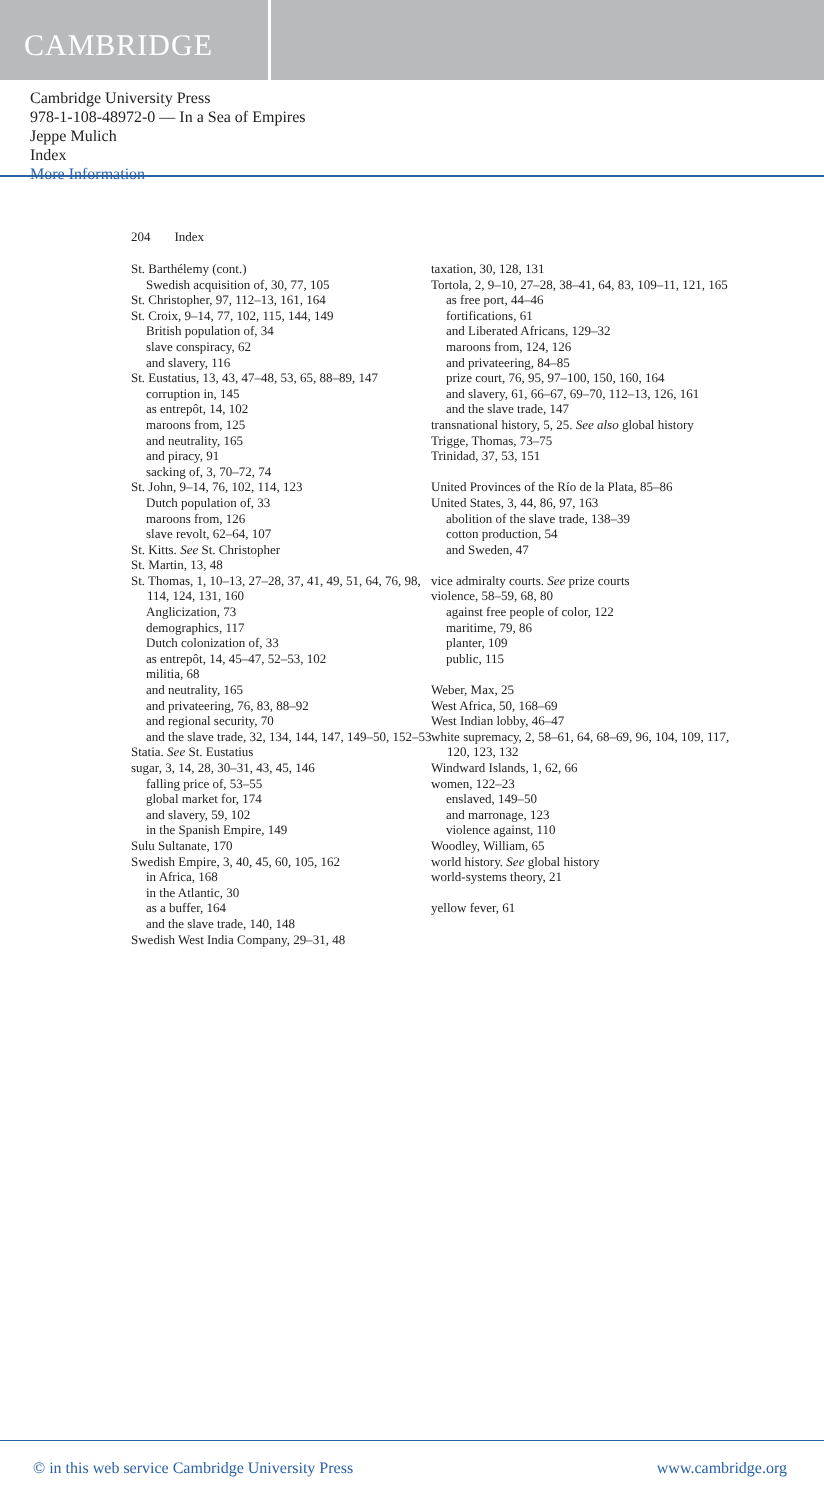CAMBRIDGE
Cambridge University Press
978-1-108-48972-0 — In a Sea of Empires
Jeppe Mulich
Index
More Information
204 Index
St. Barthélemy (cont.)
Swedish acquisition of, 30, 77, 105
St. Christopher, 97, 112–13, 161, 164
St. Croix, 9–14, 77, 102, 115, 144, 149
British population of, 34
slave conspiracy, 62
and slavery, 116
St. Eustatius, 13, 43, 47–48, 53, 65, 88–89, 147
corruption in, 145
as entrepôt, 14, 102
maroons from, 125
and neutrality, 165
and piracy, 91
sacking of, 3, 70–72, 74
St. John, 9–14, 76, 102, 114, 123
Dutch population of, 33
maroons from, 126
slave revolt, 62–64, 107
St. Kitts. See St. Christopher
St. Martin, 13, 48
St. Thomas, 1, 10–13, 27–28, 37, 41, 49, 51, 64, 76, 98, 114, 124, 131, 160
Anglicization, 73
demographics, 117
Dutch colonization of, 33
as entrepôt, 14, 45–47, 52–53, 102
militia, 68
and neutrality, 165
and privateering, 76, 83, 88–92
and regional security, 70
and the slave trade, 32, 134, 144, 147, 149–50, 152–53
Statia. See St. Eustatius
sugar, 3, 14, 28, 30–31, 43, 45, 146
falling price of, 53–55
global market for, 174
and slavery, 59, 102
in the Spanish Empire, 149
Sulu Sultanate, 170
Swedish Empire, 3, 40, 45, 60, 105, 162
in Africa, 168
in the Atlantic, 30
as a buffer, 164
and the slave trade, 140, 148
Swedish West India Company, 29–31, 48
taxation, 30, 128, 131
Tortola, 2, 9–10, 27–28, 38–41, 64, 83, 109–11, 121, 165
as free port, 44–46
fortifications, 61
and Liberated Africans, 129–32
maroons from, 124, 126
and privateering, 84–85
prize court, 76, 95, 97–100, 150, 160, 164
and slavery, 61, 66–67, 69–70, 112–13, 126, 161
and the slave trade, 147
transnational history, 5, 25. See also global history
Trigge, Thomas, 73–75
Trinidad, 37, 53, 151
United Provinces of the Río de la Plata, 85–86
United States, 3, 44, 86, 97, 163
abolition of the slave trade, 138–39
cotton production, 54
and Sweden, 47
vice admiralty courts. See prize courts
violence, 58–59, 68, 80
against free people of color, 122
maritime, 79, 86
planter, 109
public, 115
Weber, Max, 25
West Africa, 50, 168–69
West Indian lobby, 46–47
white supremacy, 2, 58–61, 64, 68–69, 96, 104, 109, 117, 120, 123, 132
Windward Islands, 1, 62, 66
women, 122–23
enslaved, 149–50
and marronage, 123
violence against, 110
Woodley, William, 65
world history. See global history
world-systems theory, 21
yellow fever, 61
© in this web service Cambridge University Press www.cambridge.org